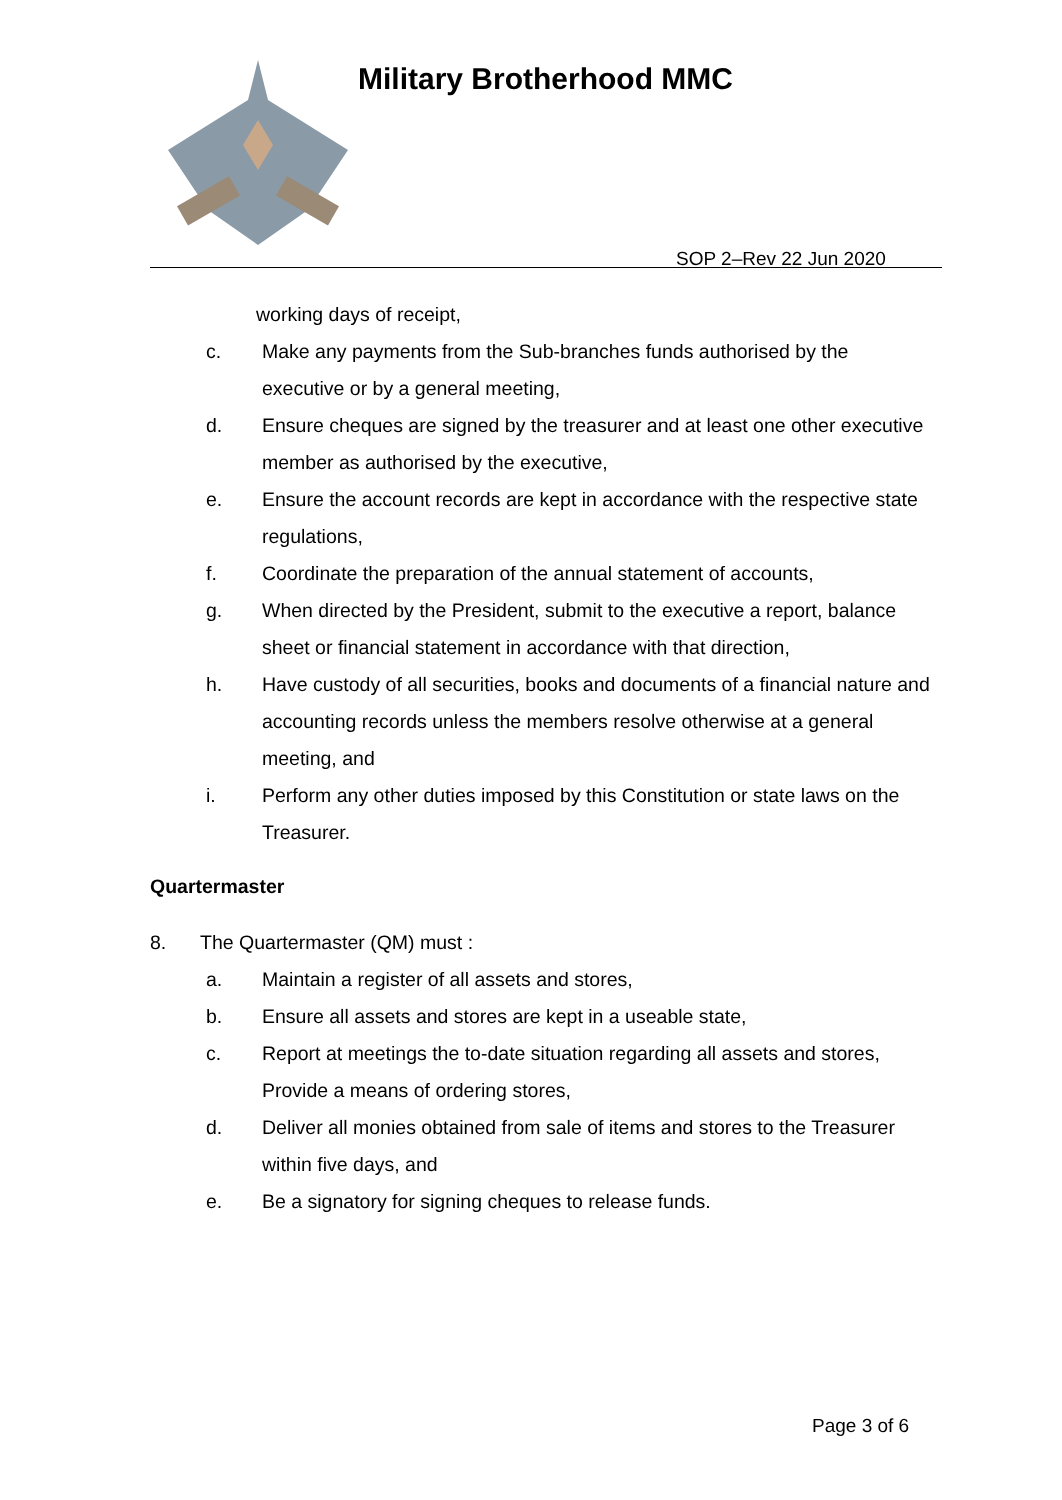Military Brotherhood MMC
SOP 2–Rev 22 Jun 2020
working days of receipt,
c. Make any payments from the Sub-branches funds authorised by the executive or by a general meeting,
d. Ensure cheques are signed by the treasurer and at least one other executive member as authorised by the executive,
e. Ensure the account records are kept in accordance with the respective state regulations,
f. Coordinate the preparation of the annual statement of accounts,
g. When directed by the President, submit to the executive a report, balance sheet or financial statement in accordance with that direction,
h. Have custody of all securities, books and documents of a financial nature and accounting records unless the members resolve otherwise at a general meeting, and
i. Perform any other duties imposed by this Constitution or state laws on the Treasurer.
Quartermaster
8. The Quartermaster (QM) must :
a. Maintain a register of all assets and stores,
b. Ensure all assets and stores are kept in a useable state,
c. Report at meetings the to-date situation regarding all assets and stores, Provide a means of ordering stores,
d. Deliver all monies obtained from sale of items and stores to the Treasurer within five days, and
e. Be a signatory for signing cheques to release funds.
Page 3 of 6